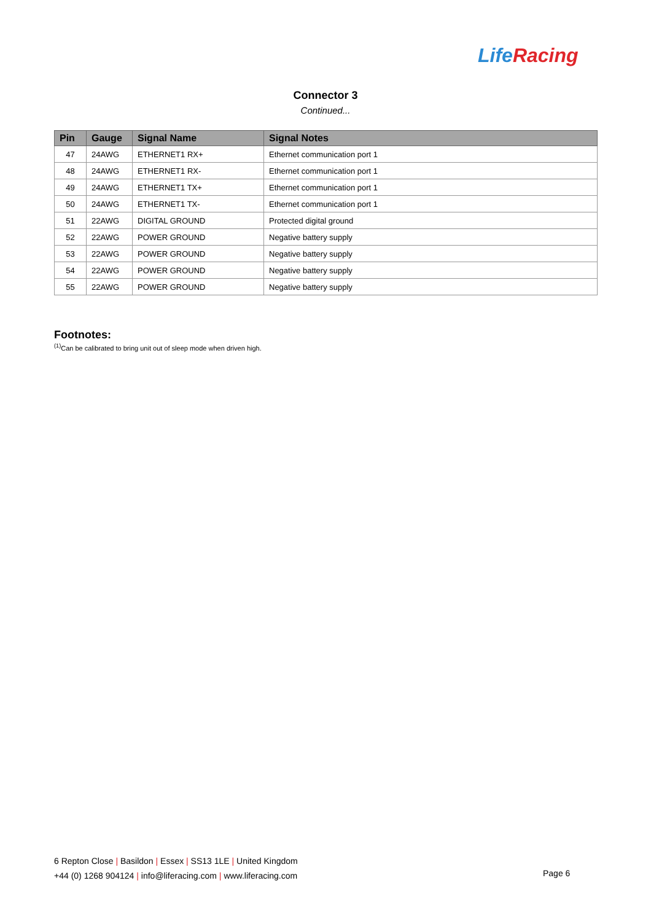Life Racing
Connector 3
Continued...
| Pin | Gauge | Signal Name | Signal Notes |
| --- | --- | --- | --- |
| 47 | 24AWG | ETHERNET1 RX+ | Ethernet communication port 1 |
| 48 | 24AWG | ETHERNET1 RX- | Ethernet communication port 1 |
| 49 | 24AWG | ETHERNET1 TX+ | Ethernet communication port 1 |
| 50 | 24AWG | ETHERNET1 TX- | Ethernet communication port 1 |
| 51 | 22AWG | DIGITAL GROUND | Protected digital ground |
| 52 | 22AWG | POWER GROUND | Negative battery supply |
| 53 | 22AWG | POWER GROUND | Negative battery supply |
| 54 | 22AWG | POWER GROUND | Negative battery supply |
| 55 | 22AWG | POWER GROUND | Negative battery supply |
Footnotes:
<sup>(1)</sup> Can be calibrated to bring unit out of sleep mode when driven high.
6 Repton Close | Basildon | Essex | SS13 1LE | United Kingdom
+44 (0) 1268 904124 | info@liferacing.com | www.liferacing.com
Page 6